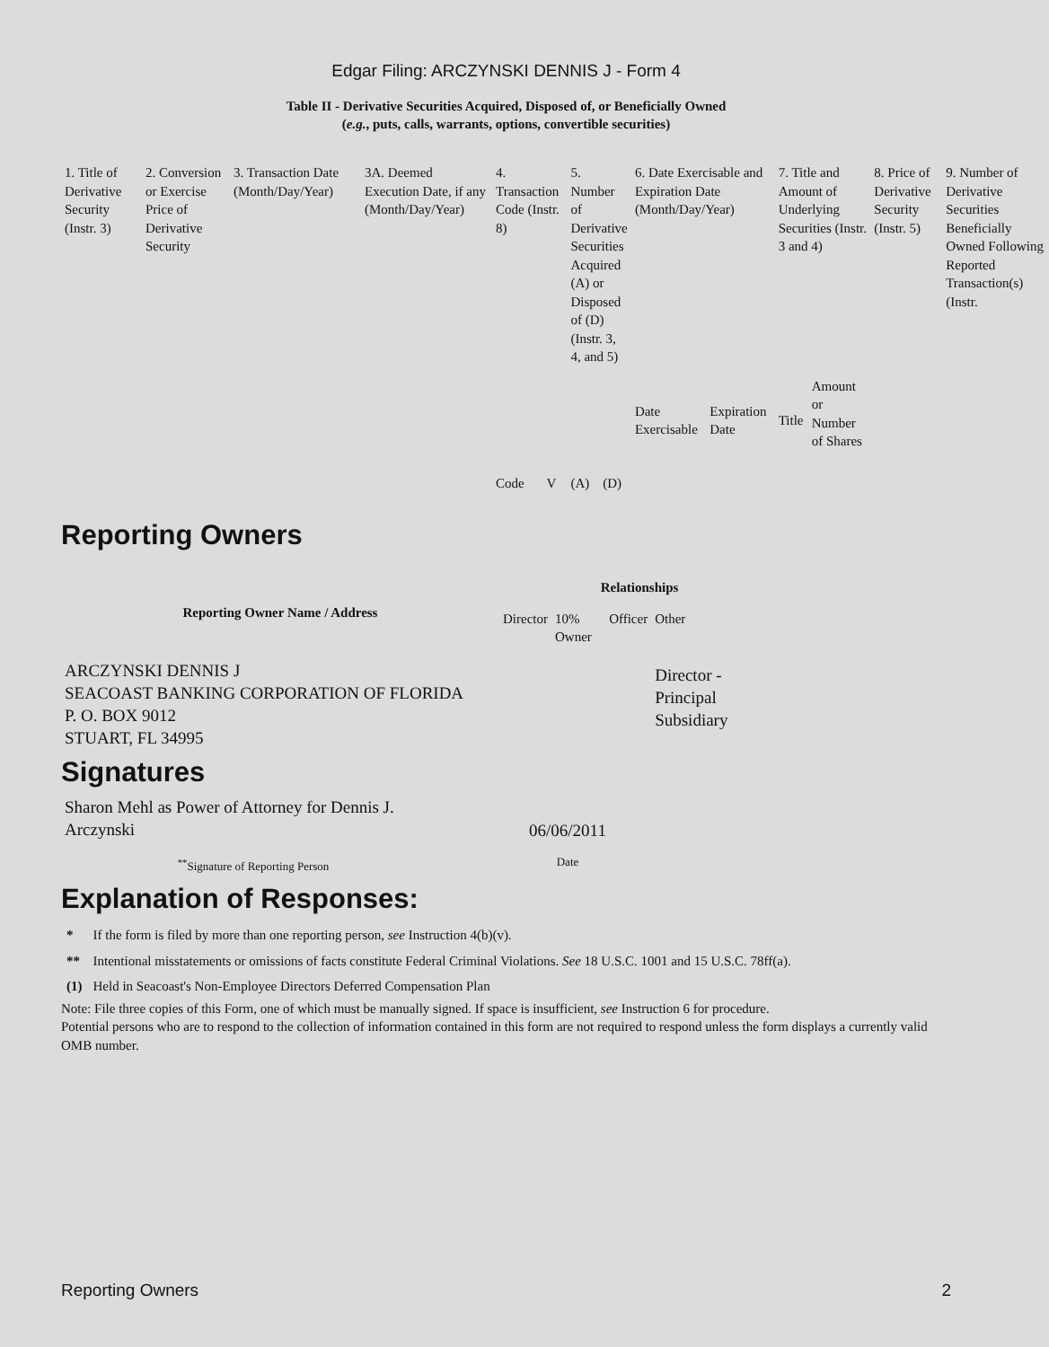Edgar Filing: ARCZYNSKI DENNIS J - Form 4
Table II - Derivative Securities Acquired, Disposed of, or Beneficially Owned
(e.g., puts, calls, warrants, options, convertible securities)
| 1. Title of Derivative Security (Instr. 3) | 2. Conversion or Exercise Price of Derivative Security | 3. Transaction Date (Month/Day/Year) | 3A. Deemed Execution Date, if any (Month/Day/Year) | 4. Transaction Code (Instr. 8) | | 5. Number of Derivative Securities Acquired (A) or Disposed of (D) (Instr. 3, 4, and 5) | | 6. Date Exercisable and Expiration Date (Month/Day/Year) | | 7. Title and Amount of Underlying Securities (Instr. 3 and 4) | | 8. Price of Derivative Security (Instr. 5) | 9. Number of Derivative Securities Beneficially Owned Following Reported Transaction(s) (Instr. |
| --- | --- | --- | --- | --- | --- | --- | --- | --- | --- | --- | --- | --- | --- |
| | | | | Code | V | (A) | (D) | Date Exercisable | Expiration Date | Title | Amount or Number of Shares | | |
Reporting Owners
| Reporting Owner Name / Address | Relationships | | | |
| --- | --- | --- | --- | --- |
| | Director | 10% Owner | Officer | Other |
| ARCZYNSKI DENNIS J SEACOAST BANKING CORPORATION OF FLORIDA P. O. BOX 9012 STUART, FL 34995 | | | | Director -Principal Subsidiary |
Signatures
| Sharon Mehl as Power of Attorney for Dennis J. Arczynski | 06/06/2011 |
| <sup>**</sup> Signature of Reporting Person | Date |
Explanation of Responses:
| * | If the form is filed by more than one reporting person, see Instruction 4(b)(v). |
| ** | Intentional misstatements or omissions of facts constitute Federal Criminal Violations. See 18 U.S.C. 1001 and 15 U.S.C. 78ff(a). |
| (1) | Held in Seacoast's Non-Employee Directors Deferred Compensation Plan |
Note: File three copies of this Form, one of which must be manually signed. If space is insufficient, see Instruction 6 for procedure.
Potential persons who are to respond to the collection of information contained in this form are not required to respond unless the form displays a currently valid OMB number.
Reporting Owners 2